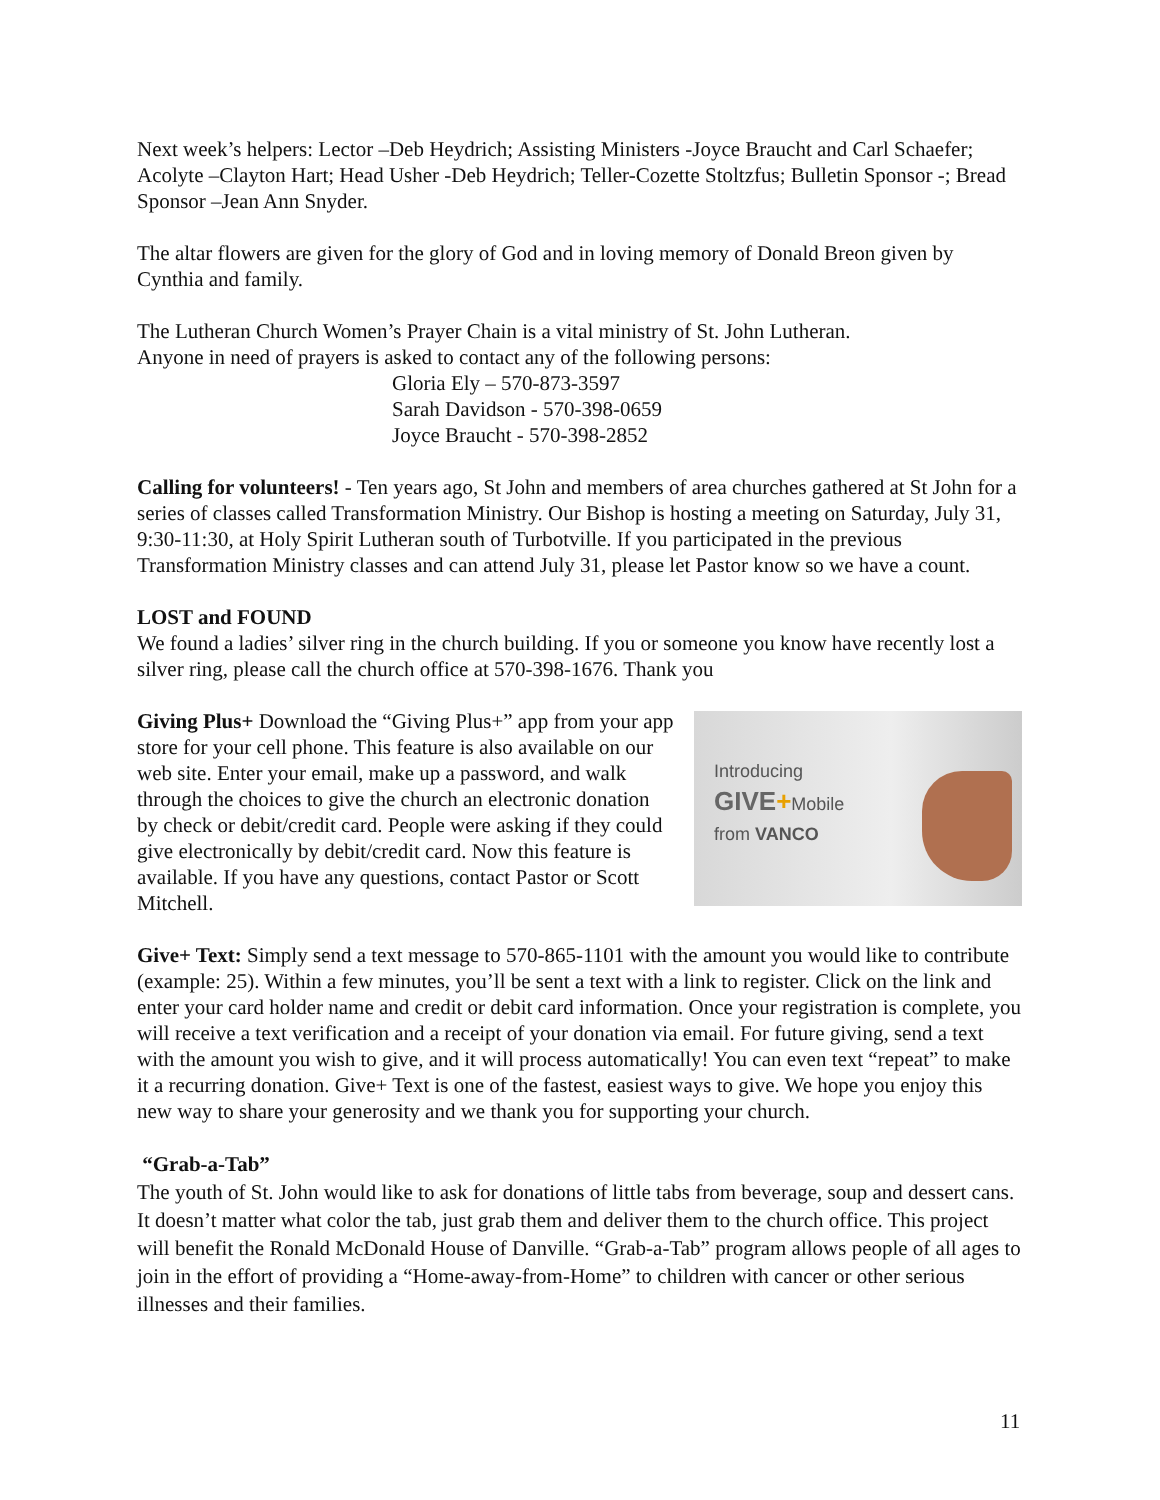Next week’s helpers: Lector –Deb Heydrich; Assisting Ministers -Joyce Braucht and Carl Schaefer; Acolyte –Clayton Hart; Head Usher -Deb Heydrich; Teller-Cozette Stoltzfus; Bulletin Sponsor -; Bread Sponsor –Jean Ann Snyder.
The altar flowers are given for the glory of God and in loving memory of Donald Breon given by Cynthia and family.
The Lutheran Church Women’s Prayer Chain is a vital ministry of St. John Lutheran.
Anyone in need of prayers is asked to contact any of the following persons:
Gloria Ely – 570-873-3597
Sarah Davidson - 570-398-0659
Joyce Braucht - 570-398-2852
Calling for volunteers! - Ten years ago, St John and members of area churches gathered at St John for a series of classes called Transformation Ministry. Our Bishop is hosting a meeting on Saturday, July 31, 9:30-11:30, at Holy Spirit Lutheran south of Turbotville. If you participated in the previous Transformation Ministry classes and can attend July 31, please let Pastor know so we have a count.
LOST and FOUND
We found a ladies’ silver ring in the church building. If you or someone you know have recently lost a silver ring, please call the church office at 570-398-1676. Thank you
Introducing
GIVE+Mobile
from VANCO
Giving Plus+ Download the “Giving Plus+” app from your app store for your cell phone. This feature is also available on our web site. Enter your email, make up a password, and walk through the choices to give the church an electronic donation by check or debit/credit card. People were asking if they could give electronically by debit/credit card. Now this feature is available. If you have any questions, contact Pastor or Scott Mitchell.
Give+ Text: Simply send a text message to 570-865-1101 with the amount you would like to contribute (example: 25). Within a few minutes, you’ll be sent a text with a link to register. Click on the link and enter your card holder name and credit or debit card information. Once your registration is complete, you will receive a text verification and a receipt of your donation via email. For future giving, send a text with the amount you wish to give, and it will process automatically! You can even text “repeat” to make it a recurring donation. Give+ Text is one of the fastest, easiest ways to give. We hope you enjoy this new way to share your generosity and we thank you for supporting your church.
“Grab-a-Tab”
The youth of St. John would like to ask for donations of little tabs from beverage, soup and dessert cans. It doesn’t matter what color the tab, just grab them and deliver them to the church office. This project will benefit the Ronald McDonald House of Danville. “Grab-a-Tab” program allows people of all ages to join in the effort of providing a “Home-away-from-Home” to children with cancer or other serious illnesses and their families.
11